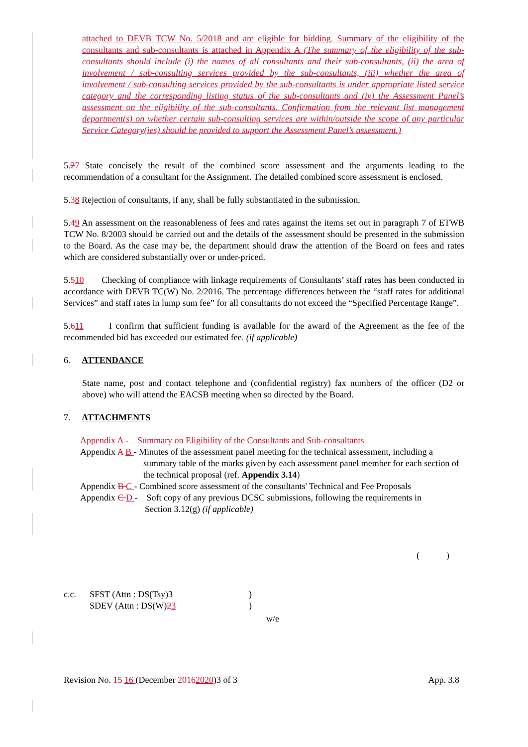attached to DEVB TCW No. 5/2018 and are eligible for bidding. Summary of the eligibility of the consultants and sub-consultants is attached in Appendix A (The summary of the eligibility of the sub-consultants should include (i) the names of all consultants and their sub-consultants, (ii) the area of involvement / sub-consulting services provided by the sub-consultants, (iii) whether the area of involvement / sub-consulting services provided by the sub-consultants is under appropriate listed service category and the corresponding listing status of the sub-consultants and (iv) the Assessment Panel’s assessment on the eligibility of the sub-consultants. Confirmation from the relevant list management department(s) on whether certain sub-consulting services are within/outside the scope of any particular Service Category(ies) should be provided to support the Assessment Panel’s assessment.)
5.27 State concisely the result of the combined score assessment and the arguments leading to the recommendation of a consultant for the Assignment. The detailed combined score assessment is enclosed.
5.38 Rejection of consultants, if any, shall be fully substantiated in the submission.
5.49 An assessment on the reasonableness of fees and rates against the items set out in paragraph 7 of ETWB TCW No. 8/2003 should be carried out and the details of the assessment should be presented in the submission to the Board. As the case may be, the department should draw the attention of the Board on fees and rates which are considered substantially over or under-priced.
5.510 Checking of compliance with linkage requirements of Consultants’ staff rates has been conducted in accordance with DEVB TC(W) No. 2/2016. The percentage differences between the “staff rates for additional Services” and staff rates in lump sum fee” for all consultants do not exceed the “Specified Percentage Range”.
5.611 I confirm that sufficient funding is available for the award of the Agreement as the fee of the recommended bid has exceeded our estimated fee. (if applicable)
6. ATTENDANCE
State name, post and contact telephone and (confidential registry) fax numbers of the officer (D2 or above) who will attend the EACSB meeting when so directed by the Board.
7. ATTACHMENTS
Appendix A - Summary on Eligibility of the Consultants and Sub-consultants
Appendix A B - Minutes of the assessment panel meeting for the technical assessment, including a
summary table of the marks given by each assessment panel member for each section of the technical proposal (ref. Appendix 3.14)
Appendix B C - Combined score assessment of the consultants' Technical and Fee Proposals
Appendix C D - Soft copy of any previous DCSC submissions, following the requirements in
Section 3.12(g) (if applicable)
( )
c.c. SFST (Attn : DS(Tsy)3)
SDEV (Attn : DS(W)23)
w/e
Revision No. 15 16 (December 20162020)3 of 3 App. 3.8